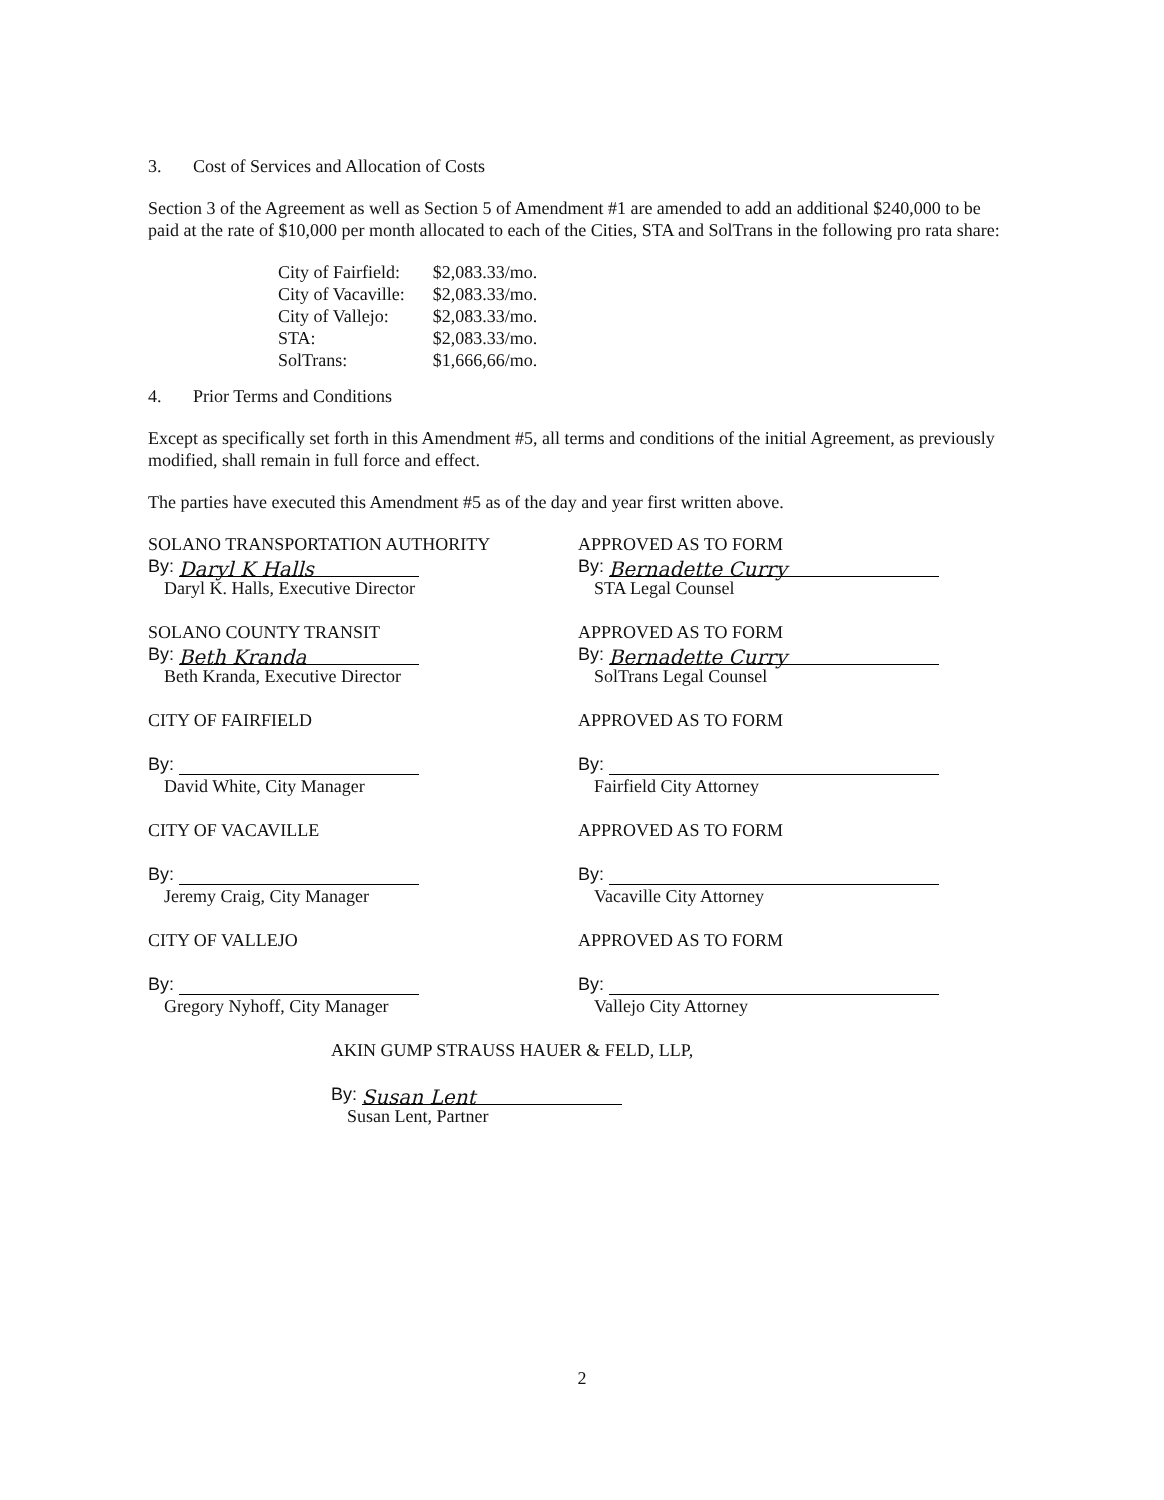3. Cost of Services and Allocation of Costs
Section 3 of the Agreement as well as Section 5 of Amendment #1 are amended to add an additional $240,000 to be paid at the rate of $10,000 per month allocated to each of the Cities, STA and SolTrans in the following pro rata share:
| City of Fairfield: | $2,083.33/mo. |
| City of Vacaville: | $2,083.33/mo. |
| City of Vallejo: | $2,083.33/mo. |
| STA: | $2,083.33/mo. |
| SolTrans: | $1,666,66/mo. |
4. Prior Terms and Conditions
Except as specifically set forth in this Amendment #5, all terms and conditions of the initial Agreement, as previously modified, shall remain in full force and effect.
The parties have executed this Amendment #5 as of the day and year first written above.
SOLANO TRANSPORTATION AUTHORITY
By: Daryl K Halls
Daryl K. Halls, Executive Director
SOLANO COUNTY TRANSIT
By: Beth Kranda
Beth Kranda, Executive Director
CITY OF FAIRFIELD
By:
David White, City Manager
CITY OF VACAVILLE
By:
Jeremy Craig, City Manager
CITY OF VALLEJO
By:
Gregory Nyhoff, City Manager
APPROVED AS TO FORM
By: Bernadette Curry
STA Legal Counsel
APPROVED AS TO FORM
By: Bernadette Curry
SolTrans Legal Counsel
APPROVED AS TO FORM
By:
Fairfield City Attorney
APPROVED AS TO FORM
By:
Vacaville City Attorney
APPROVED AS TO FORM
By:
Vallejo City Attorney
AKIN GUMP STRAUSS HAUER & FELD, LLP,
By: Susan Lent
Susan Lent, Partner
2